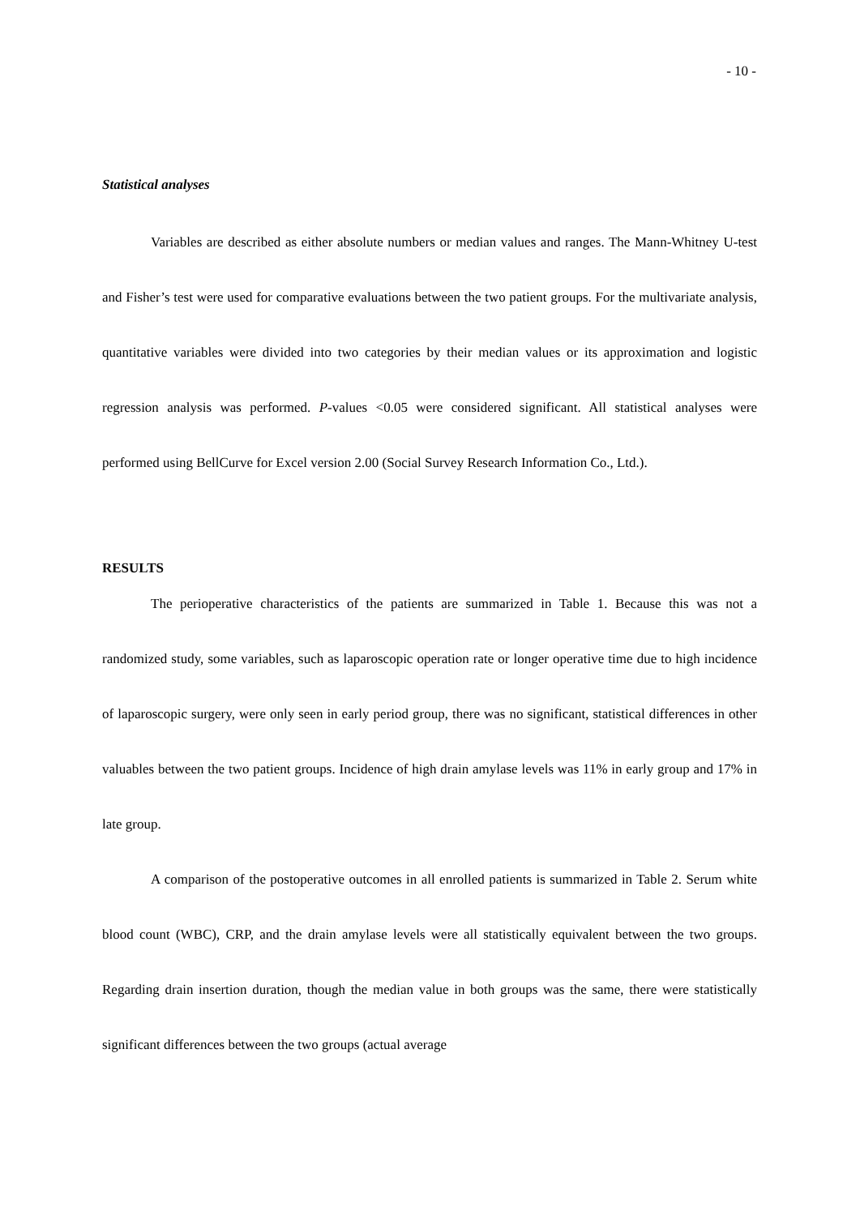- 10 -
Statistical analyses
Variables are described as either absolute numbers or median values and ranges. The Mann-Whitney U-test and Fisher’s test were used for comparative evaluations between the two patient groups. For the multivariate analysis, quantitative variables were divided into two categories by their median values or its approximation and logistic regression analysis was performed. P-values <0.05 were considered significant. All statistical analyses were performed using BellCurve for Excel version 2.00 (Social Survey Research Information Co., Ltd.).
RESULTS
The perioperative characteristics of the patients are summarized in Table 1. Because this was not a randomized study, some variables, such as laparoscopic operation rate or longer operative time due to high incidence of laparoscopic surgery, were only seen in early period group, there was no significant, statistical differences in other valuables between the two patient groups. Incidence of high drain amylase levels was 11% in early group and 17% in late group.
A comparison of the postoperative outcomes in all enrolled patients is summarized in Table 2. Serum white blood count (WBC), CRP, and the drain amylase levels were all statistically equivalent between the two groups. Regarding drain insertion duration, though the median value in both groups was the same, there were statistically significant differences between the two groups (actual average